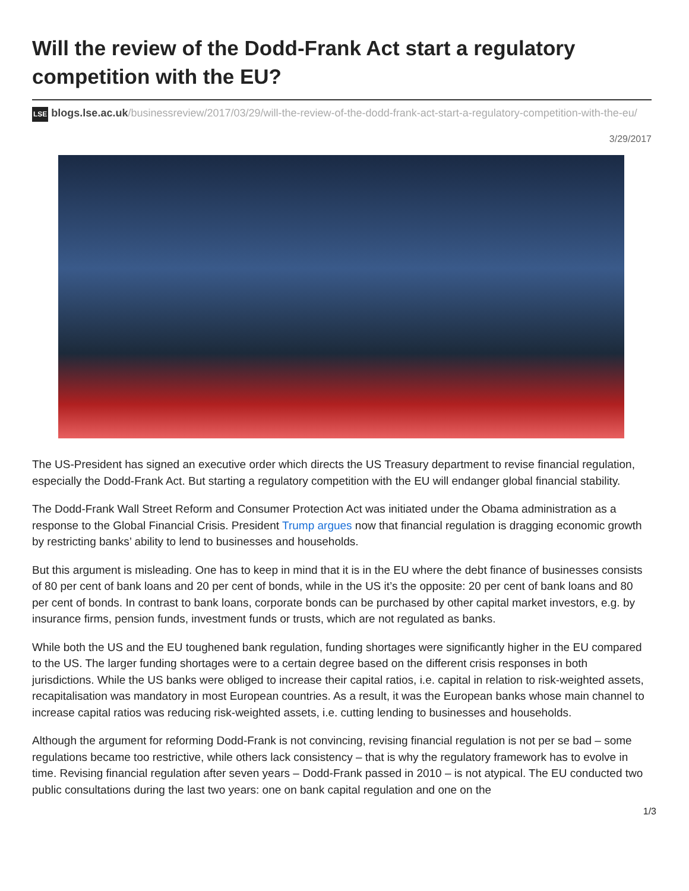Will the review of the Dodd-Frank Act start a regulatory competition with the EU?
LSE blogs.lse.ac.uk/businessreview/2017/03/29/will-the-review-of-the-dodd-frank-act-start-a-regulatory-competition-with-the-eu/
3/29/2017
The US-President has signed an executive order which directs the US Treasury department to revise financial regulation, especially the Dodd-Frank Act. But starting a regulatory competition with the EU will endanger global financial stability.
The Dodd-Frank Wall Street Reform and Consumer Protection Act was initiated under the Obama administration as a response to the Global Financial Crisis. President Trump argues now that financial regulation is dragging economic growth by restricting banks’ ability to lend to businesses and households.
But this argument is misleading. One has to keep in mind that it is in the EU where the debt finance of businesses consists of 80 per cent of bank loans and 20 per cent of bonds, while in the US it’s the opposite: 20 per cent of bank loans and 80 per cent of bonds. In contrast to bank loans, corporate bonds can be purchased by other capital market investors, e.g. by insurance firms, pension funds, investment funds or trusts, which are not regulated as banks.
While both the US and the EU toughened bank regulation, funding shortages were significantly higher in the EU compared to the US. The larger funding shortages were to a certain degree based on the different crisis responses in both jurisdictions. While the US banks were obliged to increase their capital ratios, i.e. capital in relation to risk-weighted assets, recapitalisation was mandatory in most European countries. As a result, it was the European banks whose main channel to increase capital ratios was reducing risk-weighted assets, i.e. cutting lending to businesses and households.
Although the argument for reforming Dodd-Frank is not convincing, revising financial regulation is not per se bad – some regulations became too restrictive, while others lack consistency – that is why the regulatory framework has to evolve in time. Revising financial regulation after seven years – Dodd-Frank passed in 2010 – is not atypical. The EU conducted two public consultations during the last two years: one on bank capital regulation and one on the
1/3